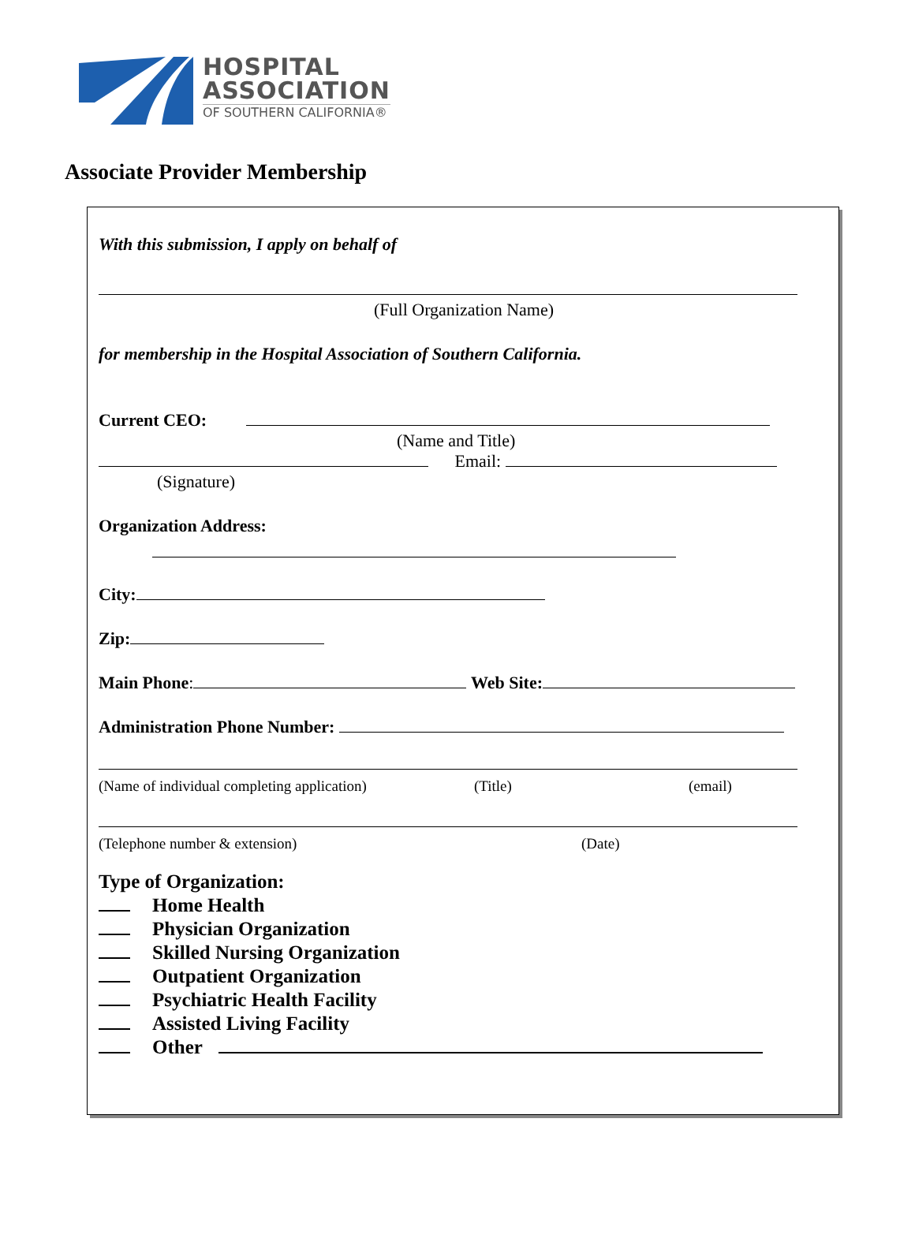HOSPITAL
ASSOCIATION
OF SOUTHERN CALIFORNIA®
Associate Provider Membership
With this submission, I apply on behalf of
(Full Organization Name)
for membership in the Hospital Association of Southern California.
Current CEO:
(Name and Title)
Email:
(Signature)
Organization Address:
City:
Zip:
Main Phone: Web Site:
Administration Phone Number:
(Name of individual completing application) (Title) (email)
(Telephone number & extension) (Date)
Type of Organization:
Home Health
Physician Organization
Skilled Nursing Organization
Outpatient Organization
Psychiatric Health Facility
Assisted Living Facility
Other